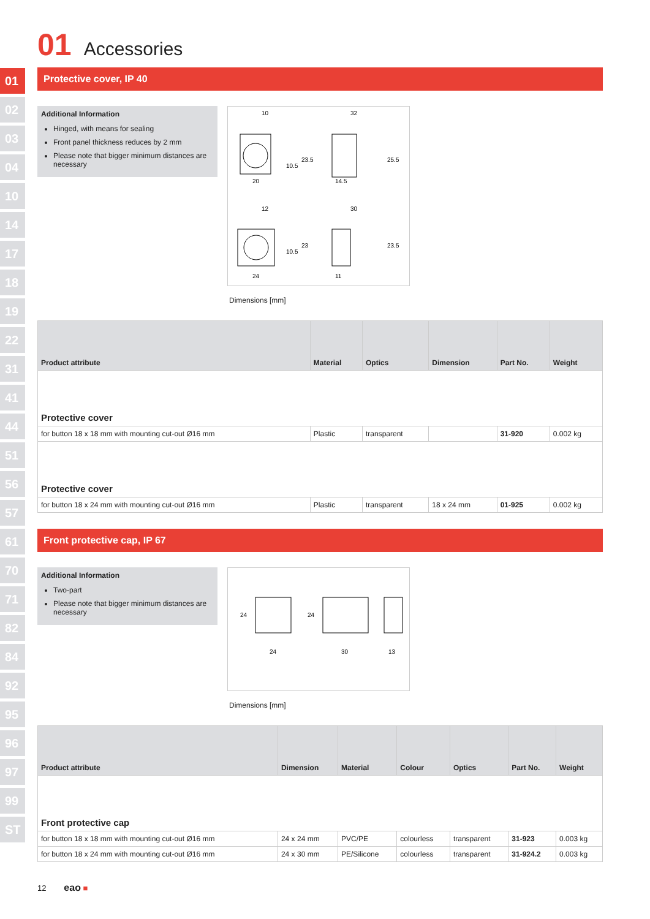01
02
03
04
10
14
17
18
19
22
31
41
44
51
56
57
61
70
71
82
84
92
95
96
97
99
ST
01 Accessories
Protective cover, IP 40
Additional Information
Hinged, with means for sealing
Front panel thickness reduces by 2 mm
Please note that bigger minimum distances are necessary
10
32
20
14.5
12
30
24
11
23.5
25.5
10.5
23
23.5
10.5
Dimensions [mm]
| Product attribute | Material | Optics | Dimension | Part No. | Weight |
| --- | --- | --- | --- | --- | --- |
| Protective cover | | | | | |
| for button 18 x 18 mm with mounting cut-out Ø16 mm | Plastic | transparent | | 31-920 | 0.002 kg |
| Protective cover | | | | | |
| for button 18 x 24 mm with mounting cut-out Ø16 mm | Plastic | transparent | 18 x 24 mm | 01-925 | 0.002 kg |
Front protective cap, IP 67
Additional Information
Two-part
Please note that bigger minimum distances are necessary
24
30
13
24
24
Dimensions [mm]
| Product attribute | Dimension | Material | Colour | Optics | Part No. | Weight |
| --- | --- | --- | --- | --- | --- | --- |
| Front protective cap | | | | | | |
| for button 18 x 18 mm with mounting cut-out Ø16 mm | 24 x 24 mm | PVC/PE | colourless | transparent | 31-923 | 0.003 kg |
| for button 18 x 24 mm with mounting cut-out Ø16 mm | 24 x 30 mm | PE/Silicone | colourless | transparent | 31-924.2 | 0.003 kg |
12 eao ■